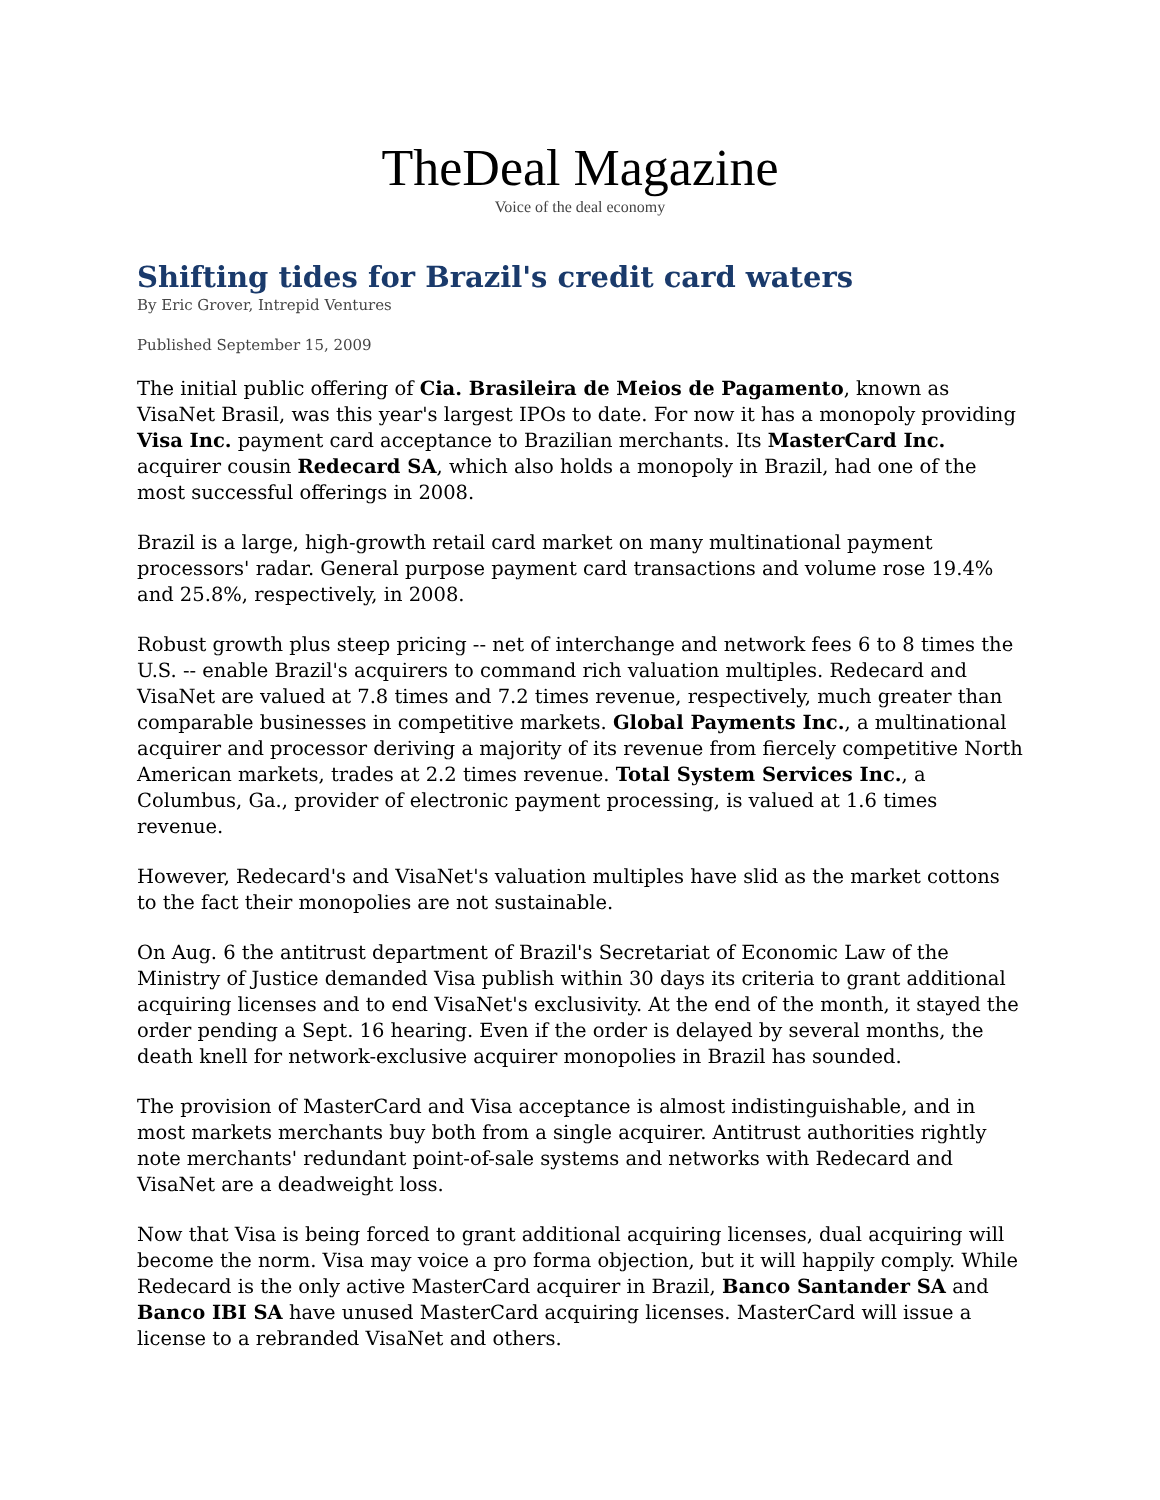TheDeal Magazine
Voice of the deal economy
Shifting tides for Brazil's credit card waters
By Eric Grover, Intrepid Ventures
Published September 15, 2009
The initial public offering of Cia. Brasileira de Meios de Pagamento, known as VisaNet Brasil, was this year's largest IPOs to date. For now it has a monopoly providing Visa Inc. payment card acceptance to Brazilian merchants. Its MasterCard Inc. acquirer cousin Redecard SA, which also holds a monopoly in Brazil, had one of the most successful offerings in 2008.
Brazil is a large, high-growth retail card market on many multinational payment processors' radar. General purpose payment card transactions and volume rose 19.4% and 25.8%, respectively, in 2008.
Robust growth plus steep pricing -- net of interchange and network fees 6 to 8 times the U.S. -- enable Brazil's acquirers to command rich valuation multiples. Redecard and VisaNet are valued at 7.8 times and 7.2 times revenue, respectively, much greater than comparable businesses in competitive markets. Global Payments Inc., a multinational acquirer and processor deriving a majority of its revenue from fiercely competitive North American markets, trades at 2.2 times revenue. Total System Services Inc., a Columbus, Ga., provider of electronic payment processing, is valued at 1.6 times revenue.
However, Redecard's and VisaNet's valuation multiples have slid as the market cottons to the fact their monopolies are not sustainable.
On Aug. 6 the antitrust department of Brazil's Secretariat of Economic Law of the Ministry of Justice demanded Visa publish within 30 days its criteria to grant additional acquiring licenses and to end VisaNet's exclusivity. At the end of the month, it stayed the order pending a Sept. 16 hearing. Even if the order is delayed by several months, the death knell for network-exclusive acquirer monopolies in Brazil has sounded.
The provision of MasterCard and Visa acceptance is almost indistinguishable, and in most markets merchants buy both from a single acquirer. Antitrust authorities rightly note merchants' redundant point-of-sale systems and networks with Redecard and VisaNet are a deadweight loss.
Now that Visa is being forced to grant additional acquiring licenses, dual acquiring will become the norm. Visa may voice a pro forma objection, but it will happily comply. While Redecard is the only active MasterCard acquirer in Brazil, Banco Santander SA and Banco IBI SA have unused MasterCard acquiring licenses. MasterCard will issue a license to a rebranded VisaNet and others.